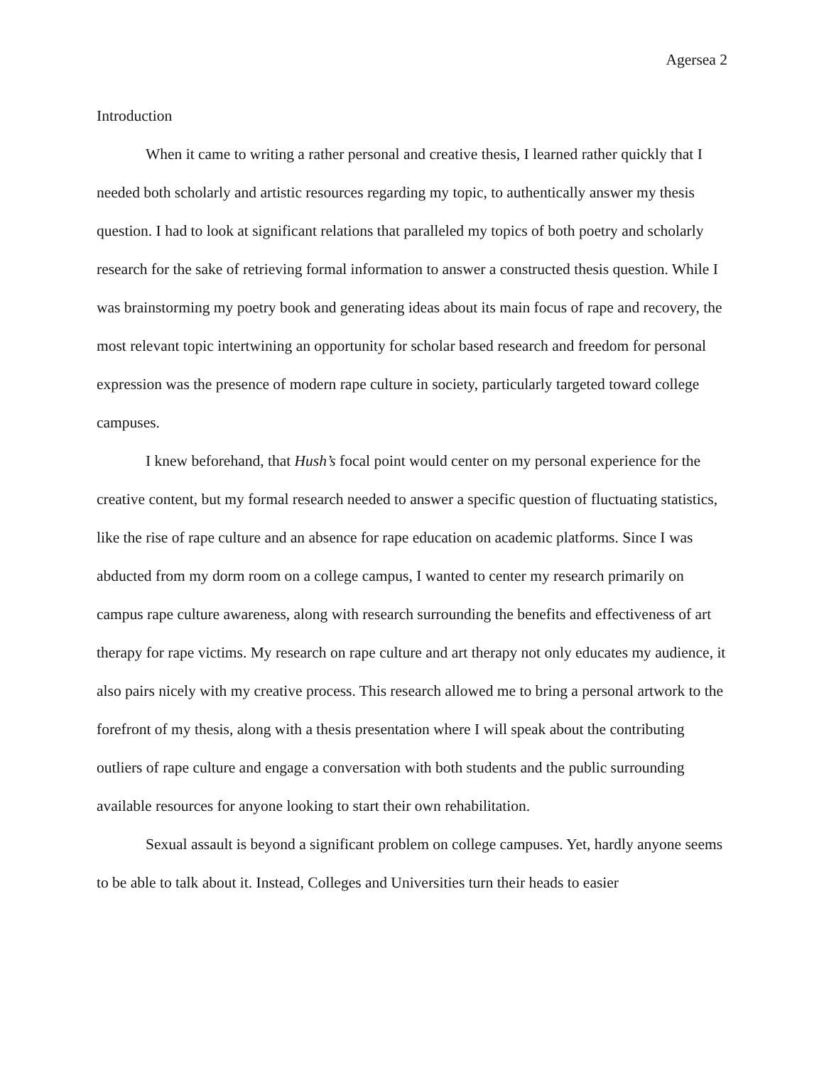Agersea 2
Introduction
When it came to writing a rather personal and creative thesis, I learned rather quickly that I needed both scholarly and artistic resources regarding my topic, to authentically answer my thesis question. I had to look at significant relations that paralleled my topics of both poetry and scholarly research for the sake of retrieving formal information to answer a constructed thesis question. While I was brainstorming my poetry book and generating ideas about its main focus of rape and recovery, the most relevant topic intertwining an opportunity for scholar based research and freedom for personal expression was the presence of modern rape culture in society, particularly targeted toward college campuses.
I knew beforehand, that Hush’s focal point would center on my personal experience for the creative content, but my formal research needed to answer a specific question of fluctuating statistics, like the rise of rape culture and an absence for rape education on academic platforms. Since I was abducted from my dorm room on a college campus, I wanted to center my research primarily on campus rape culture awareness, along with research surrounding the benefits and effectiveness of art therapy for rape victims. My research on rape culture and art therapy not only educates my audience, it also pairs nicely with my creative process. This research allowed me to bring a personal artwork to the forefront of my thesis, along with a thesis presentation where I will speak about the contributing outliers of rape culture and engage a conversation with both students and the public surrounding available resources for anyone looking to start their own rehabilitation.
Sexual assault is beyond a significant problem on college campuses. Yet, hardly anyone seems to be able to talk about it. Instead, Colleges and Universities turn their heads to easier